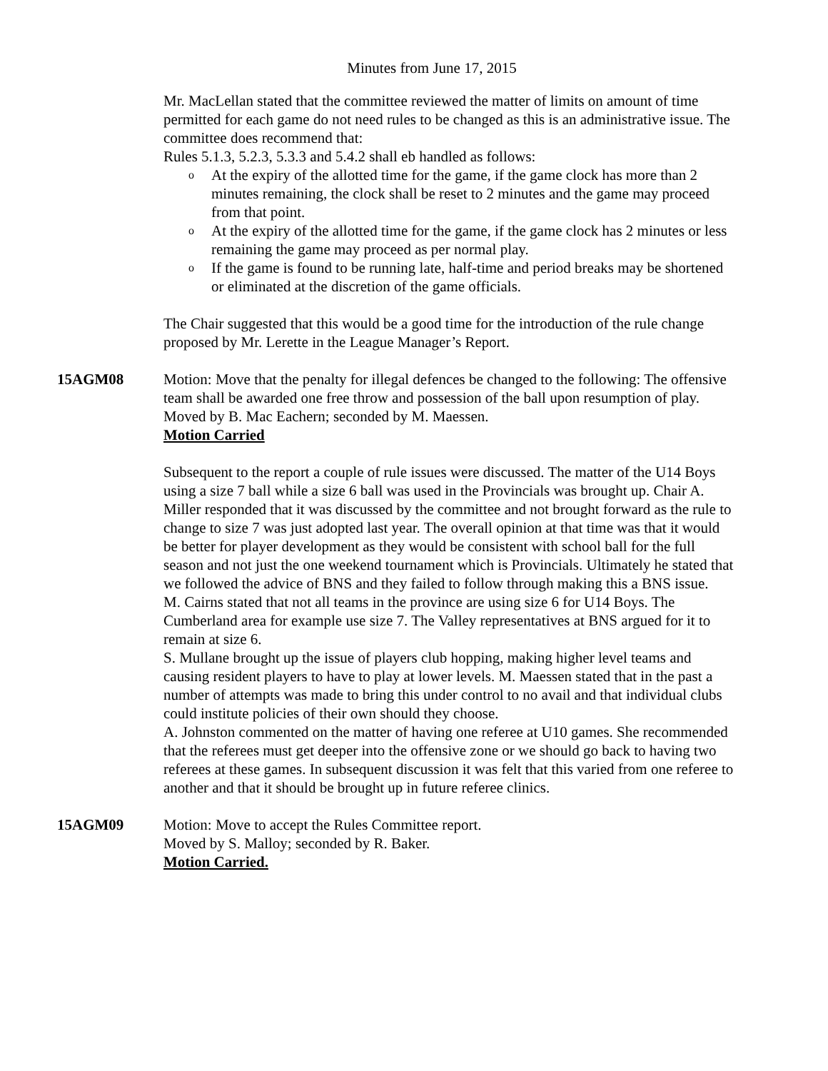Minutes from June 17, 2015
Mr. MacLellan stated that the committee reviewed the matter of limits on amount of time permitted for each game do not need rules to be changed as this is an administrative issue. The committee does recommend that:
Rules 5.1.3, 5.2.3, 5.3.3 and 5.4.2 shall eb handled as follows:
o At the expiry of the allotted time for the game, if the game clock has more than 2 minutes remaining, the clock shall be reset to 2 minutes and the game may proceed from that point.
o At the expiry of the allotted time for the game, if the game clock has 2 minutes or less remaining the game may proceed as per normal play.
o If the game is found to be running late, half-time and period breaks may be shortened or eliminated at the discretion of the game officials.
The Chair suggested that this would be a good time for the introduction of the rule change proposed by Mr. Lerette in the League Manager’s Report.
15AGM08 Motion: Move that the penalty for illegal defences be changed to the following: The offensive team shall be awarded one free throw and possession of the ball upon resumption of play.
Moved by B. Mac Eachern; seconded by M. Maessen.
Motion Carried
Subsequent to the report a couple of rule issues were discussed. The matter of the U14 Boys using a size 7 ball while a size 6 ball was used in the Provincials was brought up. Chair A. Miller responded that it was discussed by the committee and not brought forward as the rule to change to size 7 was just adopted last year. The overall opinion at that time was that it would be better for player development as they would be consistent with school ball for the full season and not just the one weekend tournament which is Provincials. Ultimately he stated that we followed the advice of BNS and they failed to follow through making this a BNS issue.
M. Cairns stated that not all teams in the province are using size 6 for U14 Boys. The Cumberland area for example use size 7. The Valley representatives at BNS argued for it to remain at size 6.
S. Mullane brought up the issue of players club hopping, making higher level teams and causing resident players to have to play at lower levels. M. Maessen stated that in the past a number of attempts was made to bring this under control to no avail and that individual clubs could institute policies of their own should they choose.
A. Johnston commented on the matter of having one referee at U10 games. She recommended that the referees must get deeper into the offensive zone or we should go back to having two referees at these games. In subsequent discussion it was felt that this varied from one referee to another and that it should be brought up in future referee clinics.
15AGM09 Motion: Move to accept the Rules Committee report.
Moved by S. Malloy; seconded by R. Baker.
Motion Carried.